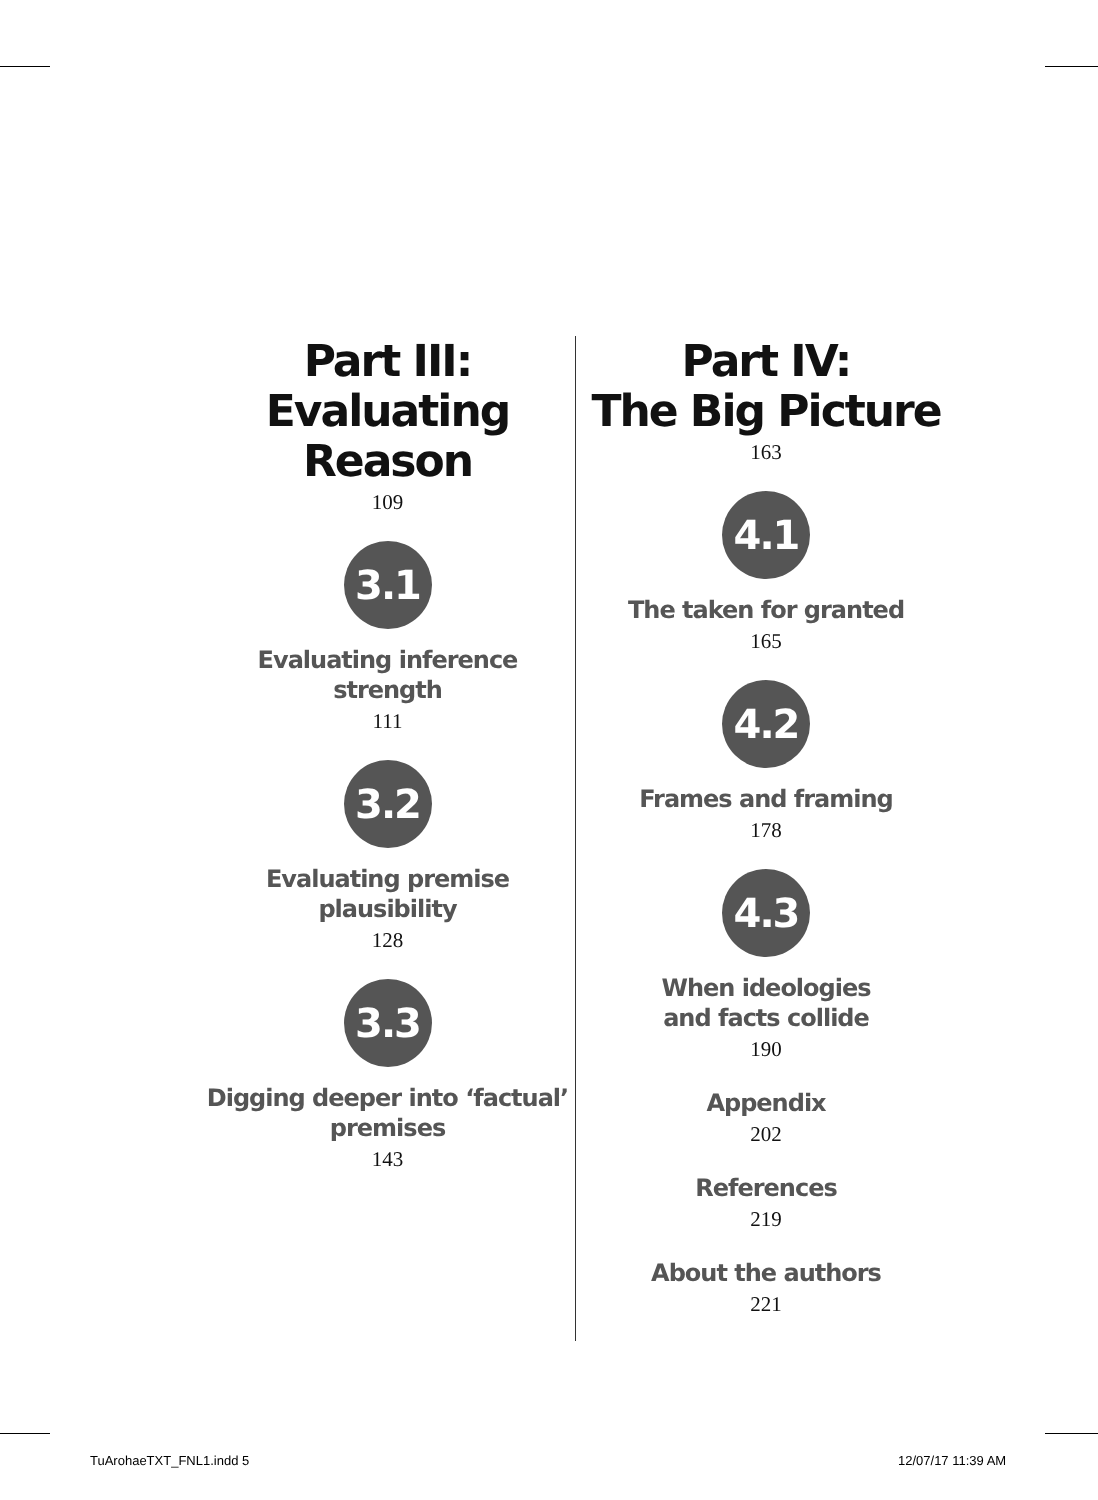Part III:
Evaluating
Reason
109
3.1
Evaluating inference
strength
111
3.2
Evaluating premise
plausibility
128
3.3
Digging deeper into ‘factual’
premises
143
Part IV:
The Big Picture
163
4.1
The taken for granted
165
4.2
Frames and framing
178
4.3
When ideologies
and facts collide
190
Appendix
202
References
219
About the authors
221
TuArohaeTXT_FNL1.indd 5 12/07/17 11:39 AM